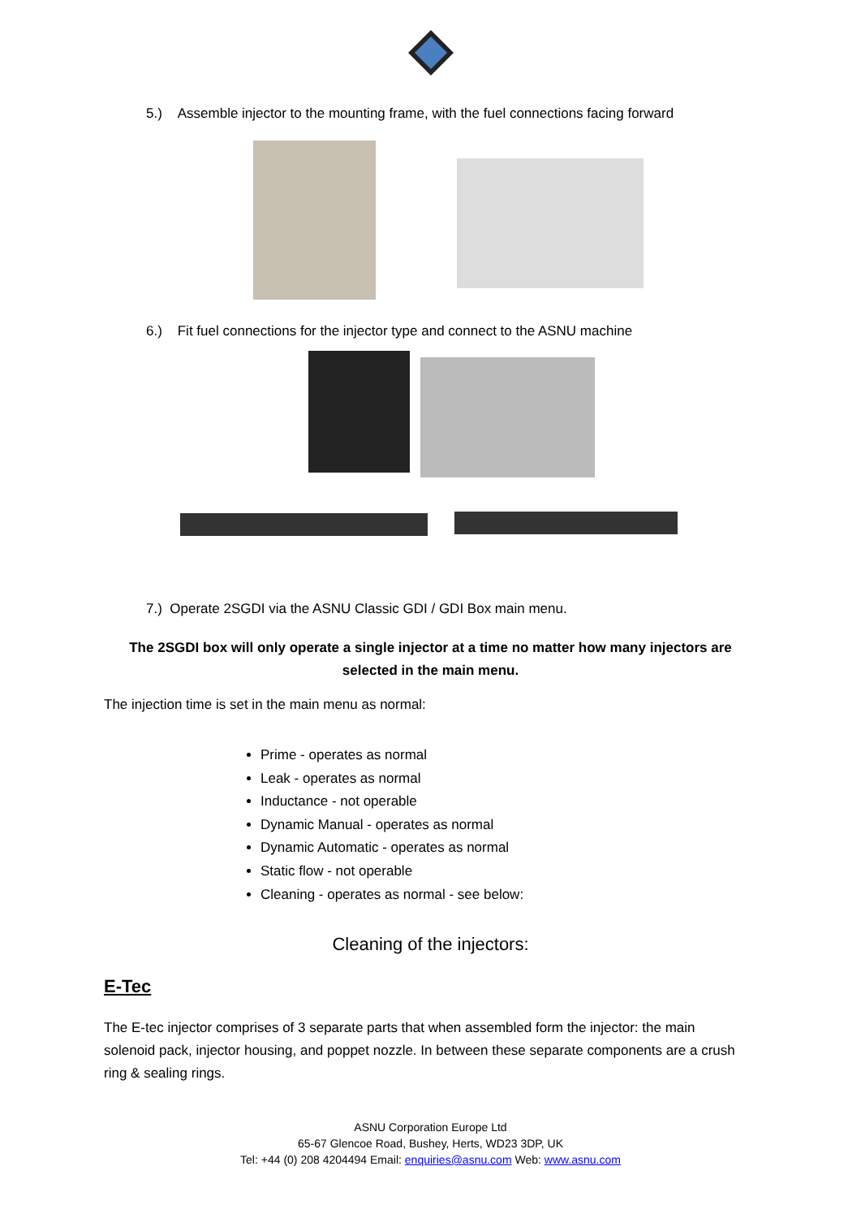5.) Assemble injector to the mounting frame, with the fuel connections facing forward
6.) Fit fuel connections for the injector type and connect to the ASNU machine
7.) Operate 2SGDI via the ASNU Classic GDI / GDI Box main menu.
The 2SGDI box will only operate a single injector at a time no matter how many injectors are selected in the main menu.
The injection time is set in the main menu as normal:
Prime - operates as normal
Leak - operates as normal
Inductance - not operable
Dynamic Manual - operates as normal
Dynamic Automatic - operates as normal
Static flow - not operable
Cleaning - operates as normal - see below:
Cleaning of the injectors:
E-Tec
The E-tec injector comprises of 3 separate parts that when assembled form the injector: the main solenoid pack, injector housing, and poppet nozzle. In between these separate components are a crush ring & sealing rings.
ASNU Corporation Europe Ltd
65-67 Glencoe Road, Bushey, Herts, WD23 3DP, UK
Tel: +44 (0) 208 4204494 Email: enquiries@asnu.com Web: www.asnu.com